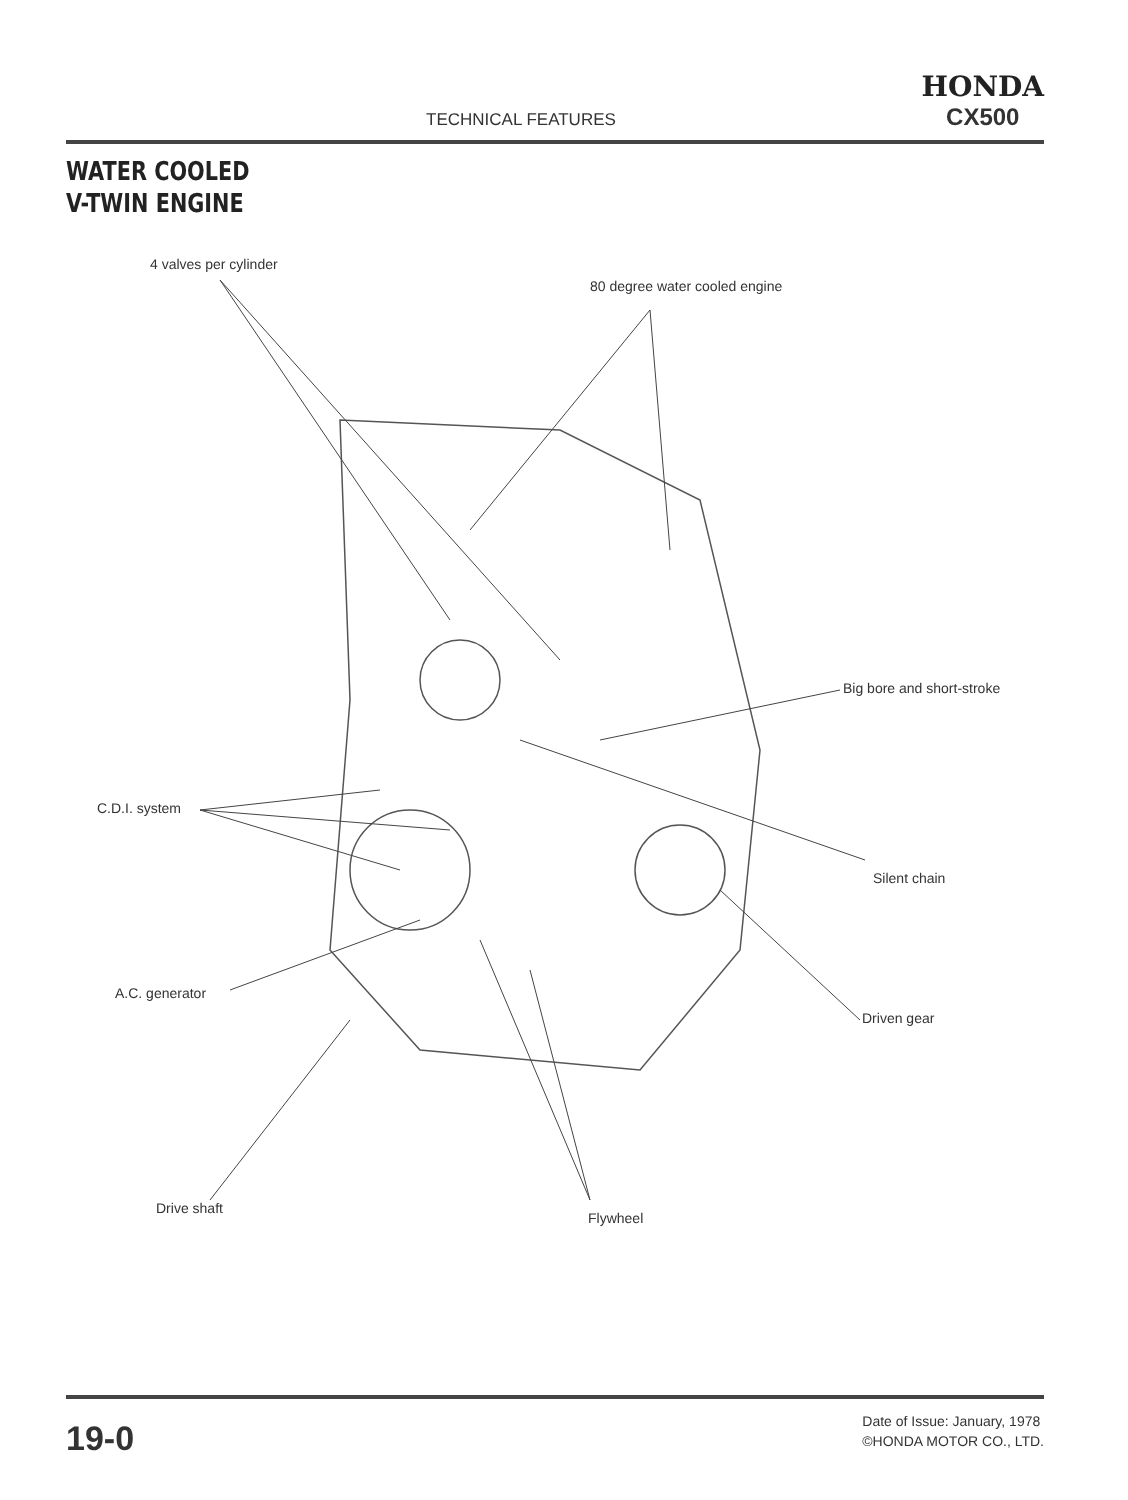TECHNICAL FEATURES
HONDA
CX500
WATER COOLED
V-TWIN ENGINE
4 valves per cylinder
80 degree water cooled engine
Big bore and short-stroke
C.D.I. system
Silent chain
A.C. generator
Driven gear
Drive shaft
Flywheel
19-0
Date of Issue: January, 1978
©HONDA MOTOR CO., LTD.